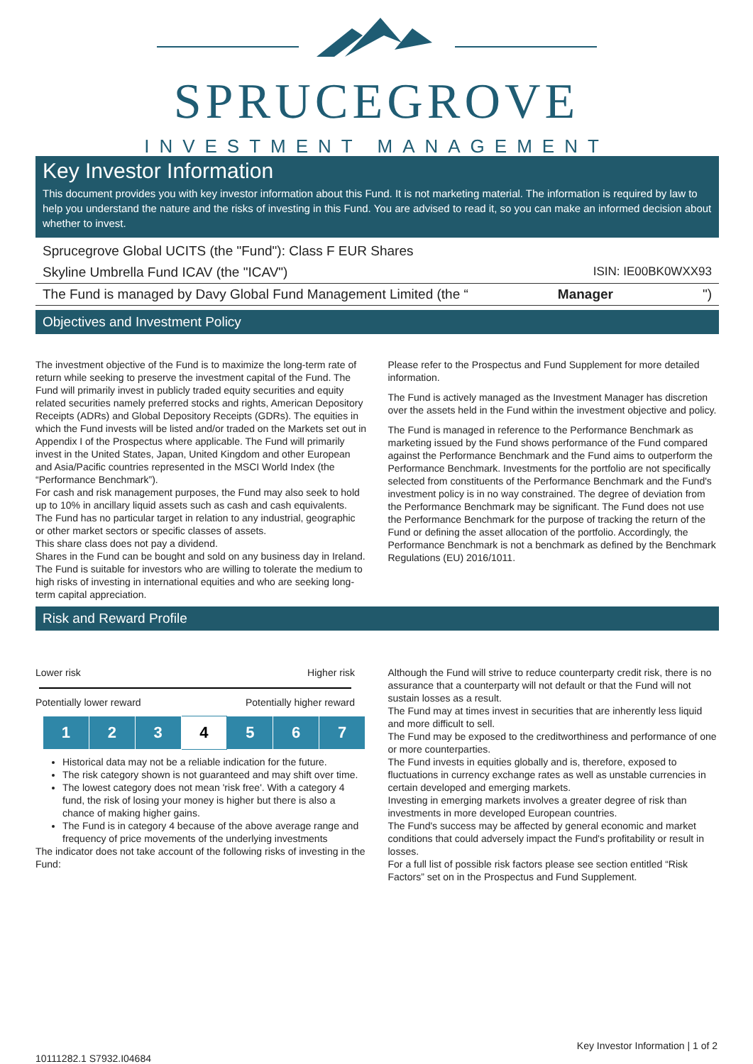SPRUCEGROVE
INVESTMENT MANAGEMENT
Key Investor Information
This document provides you with key investor information about this Fund. It is not marketing material. The information is required by law to help you understand the nature and the risks of investing in this Fund. You are advised to read it, so you can make an informed decision about whether to invest.
Sprucegrove Global UCITS (the "Fund"): Class F EUR Shares
Skyline Umbrella Fund ICAV (the "ICAV") ISIN: IE00BK0WXX93
The Fund is managed by Davy Global Fund Management Limited (the “Manager ")
Objectives and Investment Policy
The investment objective of the Fund is to maximize the long-term rate of return while seeking to preserve the investment capital of the Fund. The Fund will primarily invest in publicly traded equity securities and equity related securities namely preferred stocks and rights, American Depository Receipts (ADRs) and Global Depository Receipts (GDRs). The equities in which the Fund invests will be listed and/or traded on the Markets set out in Appendix I of the Prospectus where applicable. The Fund will primarily invest in the United States, Japan, United Kingdom and other European and Asia/Pacific countries represented in the MSCI World Index (the “Performance Benchmark”).
For cash and risk management purposes, the Fund may also seek to hold up to 10% in ancillary liquid assets such as cash and cash equivalents.
The Fund has no particular target in relation to any industrial, geographic or other market sectors or specific classes of assets.
This share class does not pay a dividend.
Shares in the Fund can be bought and sold on any business day in Ireland.
The Fund is suitable for investors who are willing to tolerate the medium to high risks of investing in international equities and who are seeking long-term capital appreciation.
Please refer to the Prospectus and Fund Supplement for more detailed information.
The Fund is actively managed as the Investment Manager has discretion over the assets held in the Fund within the investment objective and policy.
The Fund is managed in reference to the Performance Benchmark as marketing issued by the Fund shows performance of the Fund compared against the Performance Benchmark and the Fund aims to outperform the Performance Benchmark. Investments for the portfolio are not specifically selected from constituents of the Performance Benchmark and the Fund's investment policy is in no way constrained. The degree of deviation from the Performance Benchmark may be significant. The Fund does not use the Performance Benchmark for the purpose of tracking the return of the Fund or defining the asset allocation of the portfolio. Accordingly, the Performance Benchmark is not a benchmark as defined by the Benchmark Regulations (EU) 2016/1011.
Risk and Reward Profile
Lower risk Higher risk
Potentially lower reward Potentially higher reward
| 1 | 2 | 3 | 4 | 5 | 6 | 7 |
Historical data may not be a reliable indication for the future.
The risk category shown is not guaranteed and may shift over time.
The lowest category does not mean 'risk free'. With a category 4 fund, the risk of losing your money is higher but there is also a chance of making higher gains.
The Fund is in category 4 because of the above average range and frequency of price movements of the underlying investments
The indicator does not take account of the following risks of investing in the Fund:
Although the Fund will strive to reduce counterparty credit risk, there is no assurance that a counterparty will not default or that the Fund will not sustain losses as a result.
The Fund may at times invest in securities that are inherently less liquid and more difficult to sell.
The Fund may be exposed to the creditworthiness and performance of one or more counterparties.
The Fund invests in equities globally and is, therefore, exposed to fluctuations in currency exchange rates as well as unstable currencies in certain developed and emerging markets.
Investing in emerging markets involves a greater degree of risk than investments in more developed European countries.
The Fund's success may be affected by general economic and market conditions that could adversely impact the Fund's profitability or result in losses.
For a full list of possible risk factors please see section entitled “Risk Factors” set on in the Prospectus and Fund Supplement.
Key Investor Information | 1 of 2
10111282.1 S7932.I04684